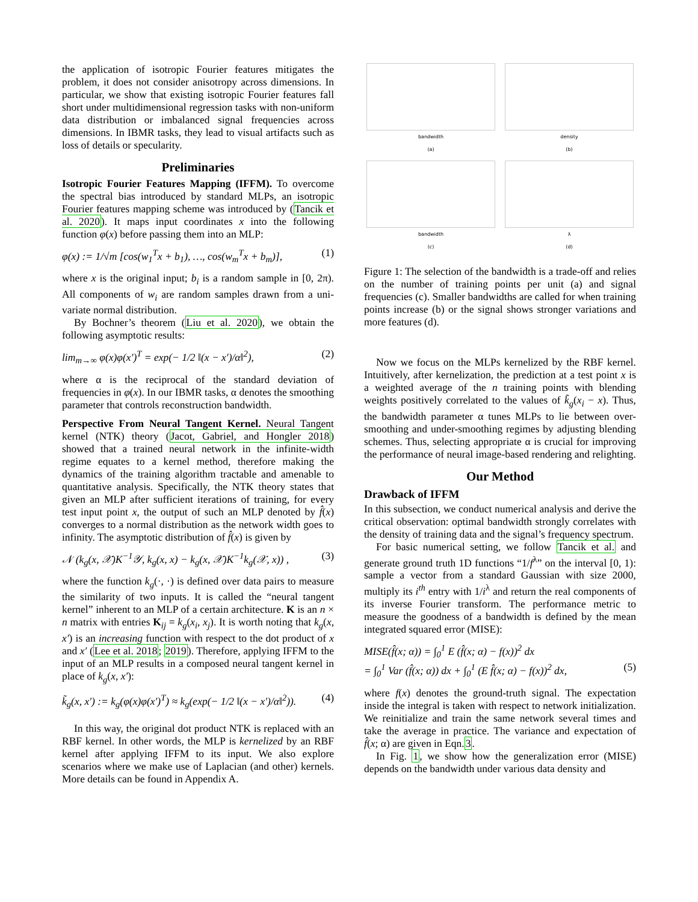the application of isotropic Fourier features mitigates the problem, it does not consider anisotropy across dimensions. In particular, we show that existing isotropic Fourier features fall short under multidimensional regression tasks with non-uniform data distribution or imbalanced signal frequencies across dimensions. In IBMR tasks, they lead to visual artifacts such as loss of details or specularity.
Preliminaries
Isotropic Fourier Features Mapping (IFFM). To overcome the spectral bias introduced by standard MLPs, an isotropic Fourier features mapping scheme was introduced by (Tancik et al. 2020). It maps input coordinates x into the following function φ(x) before passing them into an MLP:
φ(x) := 1/√m [cos(w<sub>1</sub><sup>T</sup>x + b<sub>1</sub>), …, cos(w<sub>m</sub><sup>T</sup>x + b<sub>m</sub>)], (1)
where x is the original input; b<sub>i</sub> is a random sample in [0, 2π). All components of w<sub>i</sub> are random samples drawn from a uni-variate normal distribution.
By Bochner’s theorem (Liu et al. 2020), we obtain the following asymptotic results:
lim<sub>m→∞</sub> φ(x)φ(x′)<sup>T</sup> = exp(− 1/2 ‖(x − x′)/α‖<sup>2</sup>), (2)
where α is the reciprocal of the standard deviation of frequencies in φ(x). In our IBMR tasks, α denotes the smoothing parameter that controls reconstruction bandwidth.
Perspective From Neural Tangent Kernel. Neural Tangent kernel (NTK) theory (Jacot, Gabriel, and Hongler 2018) showed that a trained neural network in the infinite-width regime equates to a kernel method, therefore making the dynamics of the training algorithm tractable and amenable to quantitative analysis. Specifically, the NTK theory states that given an MLP after sufficient iterations of training, for every test input point x, the output of such an MLP denoted by f̂(x) converges to a normal distribution as the network width goes to infinity. The asymptotic distribution of f̂(x) is given by
𝒩 (k<sub>g</sub>(x, 𝒳)K<sup>−1</sup>𝒴, k<sub>g</sub>(x, x) − k<sub>g</sub>(x, 𝒳)K<sup>−1</sup>k<sub>g</sub>(𝒳, x)) , (3)
where the function k<sub>g</sub>(·, ·) is defined over data pairs to measure the similarity of two inputs. It is called the “neural tangent kernel” inherent to an MLP of a certain architecture. K is an n × n matrix with entries K<sub>ij</sub> = k<sub>g</sub>(x<sub>i</sub>, x<sub>j</sub>). It is worth noting that k<sub>g</sub>(x, x′) is an increasing function with respect to the dot product of x and x′ (Lee et al. 2018; 2019). Therefore, applying IFFM to the input of an MLP results in a composed neural tangent kernel in place of k<sub>g</sub>(x, x′):
k̃<sub>g</sub>(x, x′) := k<sub>g</sub>(φ(x)φ(x′)<sup>T</sup>) ≈ k<sub>g</sub>(exp(− 1/2 ‖(x − x′)/α‖<sup>2</sup>)). (4)
In this way, the original dot product NTK is replaced with an RBF kernel. In other words, the MLP is kernelized by an RBF kernel after applying IFFM to its input. We also explore scenarios where we make use of Laplacian (and other) kernels. More details can be found in Appendix A.
bandwidth
(a)
density
(b)
bandwidth
(c)
λ
(d)
Figure 1: The selection of the bandwidth is a trade-off and relies on the number of training points per unit (a) and signal frequencies (c). Smaller bandwidths are called for when training points increase (b) or the signal shows stronger variations and more features (d).
Now we focus on the MLPs kernelized by the RBF kernel. Intuitively, after kernelization, the prediction at a test point x is a weighted average of the n training points with blending weights positively correlated to the values of k̃<sub>g</sub>(x<sub>i</sub> − x). Thus, the bandwidth parameter α tunes MLPs to lie between over-smoothing and under-smoothing regimes by adjusting blending schemes. Thus, selecting appropriate α is crucial for improving the performance of neural image-based rendering and relighting.
Our Method
Drawback of IFFM
In this subsection, we conduct numerical analysis and derive the critical observation: optimal bandwidth strongly correlates with the density of training data and the signal’s frequency spectrum.
For basic numerical setting, we follow Tancik et al. and generate ground truth 1D functions “1/f<sup>λ</sup>” on the interval [0, 1): sample a vector from a standard Gaussian with size 2000, multiply its i<sup>th</sup> entry with 1/i<sup>λ</sup> and return the real components of its inverse Fourier transform. The performance metric to measure the goodness of a bandwidth is defined by the mean integrated squared error (MISE):
MISE(f̂(x; α)) = ∫<sub>0</sub><sup>1</sup> E (f̂(x; α) − f(x))<sup>2</sup> dx
= ∫<sub>0</sub><sup>1</sup> Var (f̂(x; α)) dx + ∫<sub>0</sub><sup>1</sup> (E f̂(x; α) − f(x))<sup>2</sup> dx, (5)
where f(x) denotes the ground-truth signal. The expectation inside the integral is taken with respect to network initialization. We reinitialize and train the same network several times and take the average in practice. The variance and expectation of f̂(x; α) are given in Eqn.3.
In Fig. 1, we show how the generalization error (MISE) depends on the bandwidth under various data density and